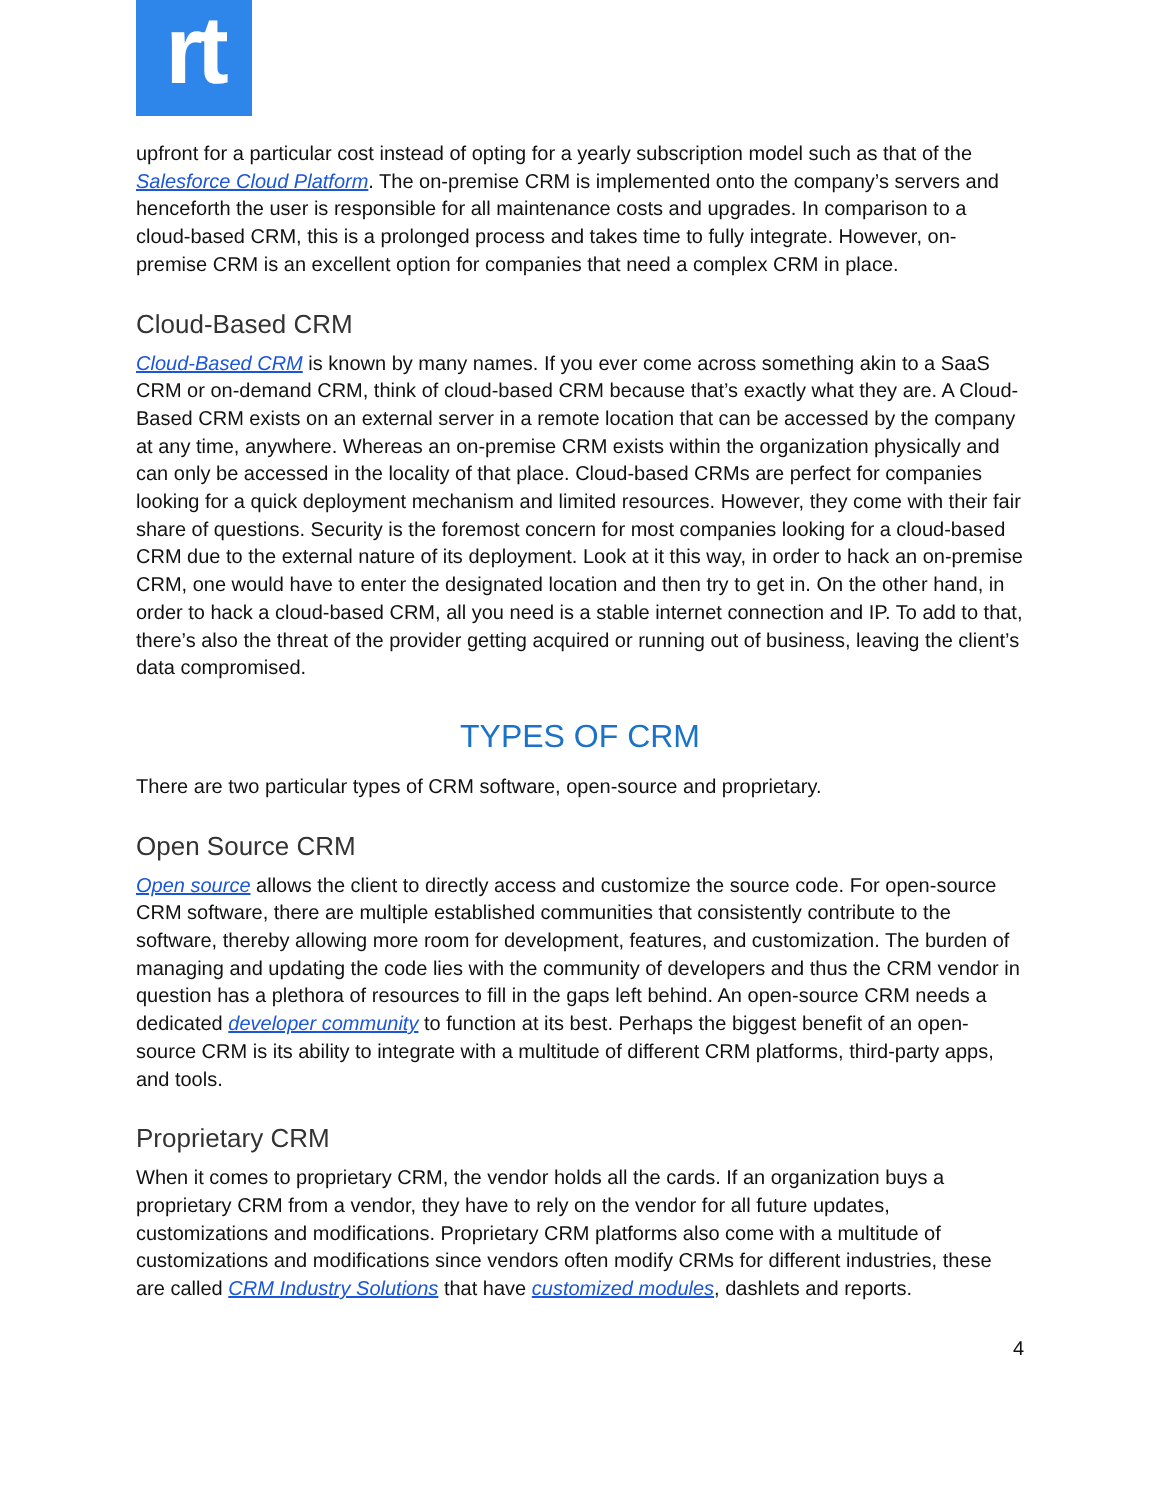rt
upfront for a particular cost instead of opting for a yearly subscription model such as that of the Salesforce Cloud Platform. The on-premise CRM is implemented onto the company’s servers and henceforth the user is responsible for all maintenance costs and upgrades. In comparison to a cloud-based CRM, this is a prolonged process and takes time to fully integrate. However, on-premise CRM is an excellent option for companies that need a complex CRM in place.
Cloud-Based CRM
Cloud-Based CRM is known by many names. If you ever come across something akin to a SaaS CRM or on-demand CRM, think of cloud-based CRM because that’s exactly what they are. A Cloud-Based CRM exists on an external server in a remote location that can be accessed by the company at any time, anywhere. Whereas an on-premise CRM exists within the organization physically and can only be accessed in the locality of that place. Cloud-based CRMs are perfect for companies looking for a quick deployment mechanism and limited resources. However, they come with their fair share of questions. Security is the foremost concern for most companies looking for a cloud-based CRM due to the external nature of its deployment. Look at it this way, in order to hack an on-premise CRM, one would have to enter the designated location and then try to get in. On the other hand, in order to hack a cloud-based CRM, all you need is a stable internet connection and IP. To add to that, there’s also the threat of the provider getting acquired or running out of business, leaving the client’s data compromised.
TYPES OF CRM
There are two particular types of CRM software, open-source and proprietary.
Open Source CRM
Open source allows the client to directly access and customize the source code. For open-source CRM software, there are multiple established communities that consistently contribute to the software, thereby allowing more room for development, features, and customization. The burden of managing and updating the code lies with the community of developers and thus the CRM vendor in question has a plethora of resources to fill in the gaps left behind. An open-source CRM needs a dedicated developer community to function at its best. Perhaps the biggest benefit of an open-source CRM is its ability to integrate with a multitude of different CRM platforms, third-party apps, and tools.
Proprietary CRM
When it comes to proprietary CRM, the vendor holds all the cards. If an organization buys a proprietary CRM from a vendor, they have to rely on the vendor for all future updates, customizations and modifications. Proprietary CRM platforms also come with a multitude of customizations and modifications since vendors often modify CRMs for different industries, these are called CRM Industry Solutions that have customized modules, dashlets and reports.
4